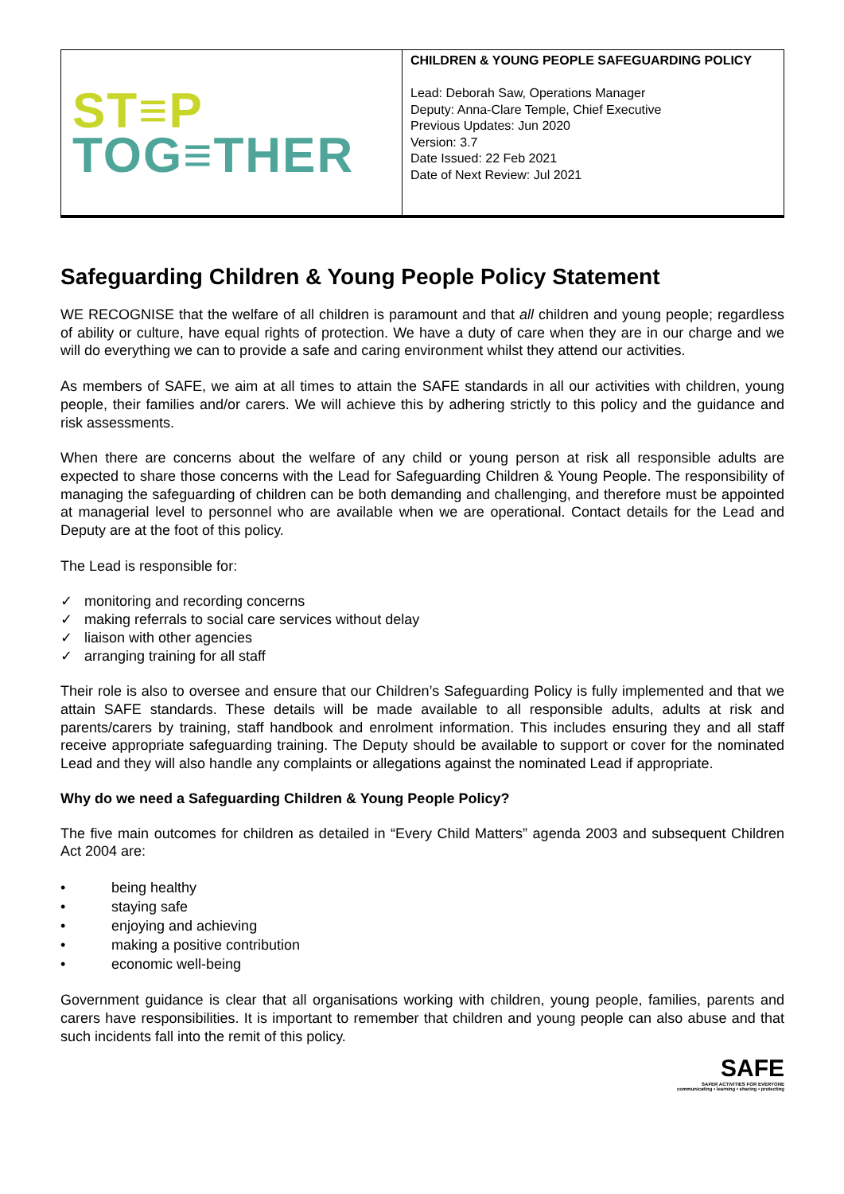| ST≡P TOG≡THER | CHILDREN & YOUNG PEOPLE SAFEGUARDING POLICY Lead: Deborah Saw, Operations Manager Deputy: Anna-Clare Temple, Chief Executive Previous Updates: Jun 2020 Version: 3.7 Date Issued: 22 Feb 2021 Date of Next Review: Jul 2021 |
Safeguarding Children & Young People Policy Statement
WE RECOGNISE that the welfare of all children is paramount and that all children and young people; regardless of ability or culture, have equal rights of protection. We have a duty of care when they are in our charge and we will do everything we can to provide a safe and caring environment whilst they attend our activities.
As members of SAFE, we aim at all times to attain the SAFE standards in all our activities with children, young people, their families and/or carers. We will achieve this by adhering strictly to this policy and the guidance and risk assessments.
When there are concerns about the welfare of any child or young person at risk all responsible adults are expected to share those concerns with the Lead for Safeguarding Children & Young People. The responsibility of managing the safeguarding of children can be both demanding and challenging, and therefore must be appointed at managerial level to personnel who are available when we are operational. Contact details for the Lead and Deputy are at the foot of this policy.
The Lead is responsible for:
✓ monitoring and recording concerns
✓ making referrals to social care services without delay
✓ liaison with other agencies
✓ arranging training for all staff
Their role is also to oversee and ensure that our Children’s Safeguarding Policy is fully implemented and that we attain SAFE standards. These details will be made available to all responsible adults, adults at risk and parents/carers by training, staff handbook and enrolment information. This includes ensuring they and all staff receive appropriate safeguarding training. The Deputy should be available to support or cover for the nominated Lead and they will also handle any complaints or allegations against the nominated Lead if appropriate.
Why do we need a Safeguarding Children & Young People Policy?
The five main outcomes for children as detailed in “Every Child Matters” agenda 2003 and subsequent Children Act 2004 are:
• being healthy
• staying safe
• enjoying and achieving
• making a positive contribution
• economic well-being
Government guidance is clear that all organisations working with children, young people, families, parents and carers have responsibilities. It is important to remember that children and young people can also abuse and that such incidents fall into the remit of this policy.
SAFE
SAFER ACTIVITIES FOR EVERYONE
communicating • learning • sharing • protecting